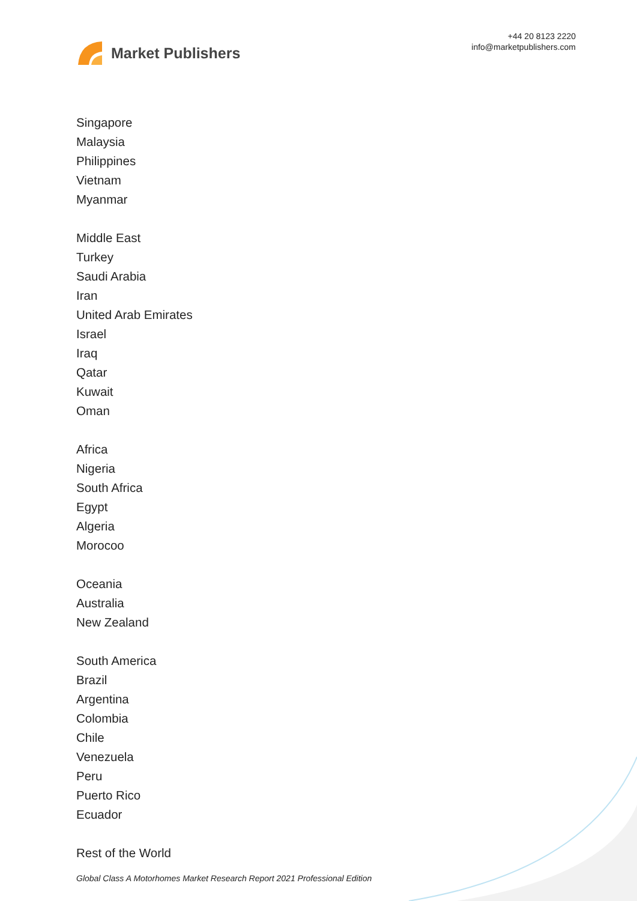Market Publishers
+44 20 8123 2220
info@marketpublishers.com
Singapore
Malaysia
Philippines
Vietnam
Myanmar
Middle East
Turkey
Saudi Arabia
Iran
United Arab Emirates
Israel
Iraq
Qatar
Kuwait
Oman
Africa
Nigeria
South Africa
Egypt
Algeria
Morocoo
Oceania
Australia
New Zealand
South America
Brazil
Argentina
Colombia
Chile
Venezuela
Peru
Puerto Rico
Ecuador
Rest of the World
Global Class A Motorhomes Market Research Report 2021 Professional Edition